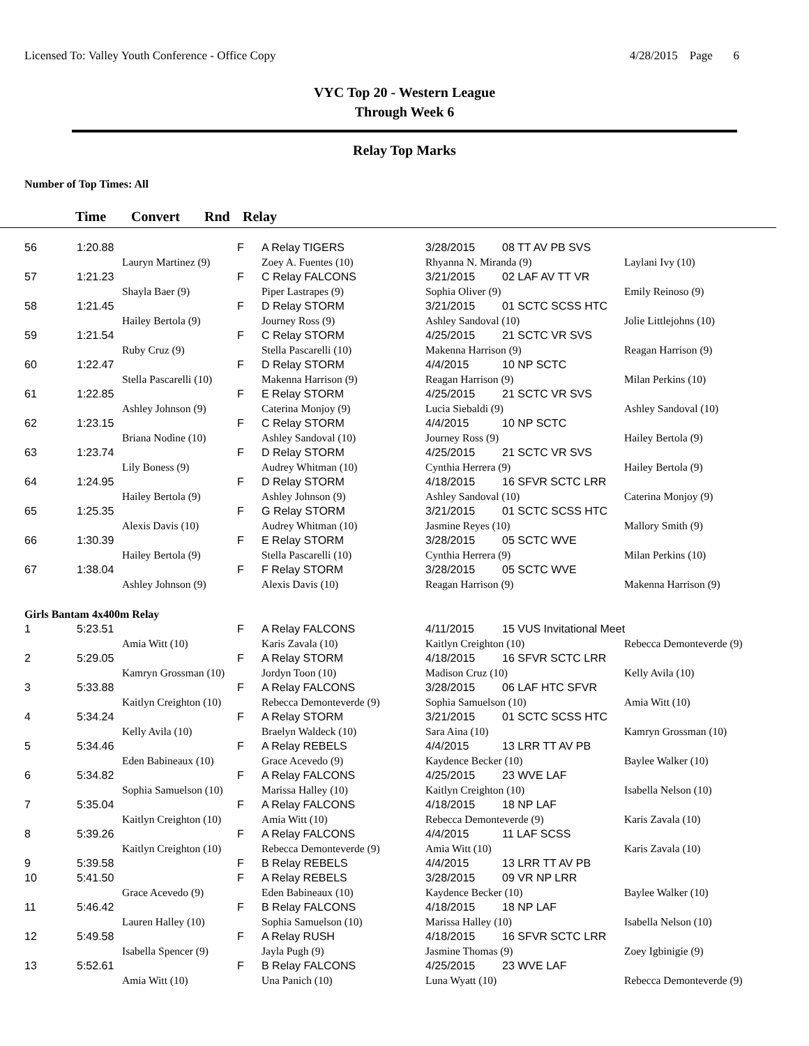Licensed To: Valley Youth Conference - Office Copy 4/28/2015 Page 6
VYC Top 20 - Western League
Through Week 6
Relay Top Marks
Number of Top Times: All
Time Convert Rnd Relay
| 56 | 1:20.88 | | F | A Relay TIGERS | 3/28/2015 | 08 TT AV PB SVS | |
| | | Lauryn Martinez (9) | | Zoey A. Fuentes (10) | Rhyanna N. Miranda (9) | | Laylani Ivy (10) |
| 57 | 1:21.23 | | F | C Relay FALCONS | 3/21/2015 | 02 LAF AV TT VR | |
| | | Shayla Baer (9) | | Piper Lastrapes (9) | Sophia Oliver (9) | | Emily Reinoso (9) |
| 58 | 1:21.45 | | F | D Relay STORM | 3/21/2015 | 01 SCTC SCSS HTC | |
| | | Hailey Bertola (9) | | Journey Ross (9) | Ashley Sandoval (10) | | Jolie Littlejohns (10) |
| 59 | 1:21.54 | | F | C Relay STORM | 4/25/2015 | 21 SCTC VR SVS | |
| | | Ruby Cruz (9) | | Stella Pascarelli (10) | Makenna Harrison (9) | | Reagan Harrison (9) |
| 60 | 1:22.47 | | F | D Relay STORM | 4/4/2015 | 10 NP SCTC | |
| | | Stella Pascarelli (10) | | Makenna Harrison (9) | Reagan Harrison (9) | | Milan Perkins (10) |
| 61 | 1:22.85 | | F | E Relay STORM | 4/25/2015 | 21 SCTC VR SVS | |
| | | Ashley Johnson (9) | | Caterina Monjoy (9) | Lucia Siebaldi (9) | | Ashley Sandoval (10) |
| 62 | 1:23.15 | | F | C Relay STORM | 4/4/2015 | 10 NP SCTC | |
| | | Briana Nodine (10) | | Ashley Sandoval (10) | Journey Ross (9) | | Hailey Bertola (9) |
| 63 | 1:23.74 | | F | D Relay STORM | 4/25/2015 | 21 SCTC VR SVS | |
| | | Lily Boness (9) | | Audrey Whitman (10) | Cynthia Herrera (9) | | Hailey Bertola (9) |
| 64 | 1:24.95 | | F | D Relay STORM | 4/18/2015 | 16 SFVR SCTC LRR | |
| | | Hailey Bertola (9) | | Ashley Johnson (9) | Ashley Sandoval (10) | | Caterina Monjoy (9) |
| 65 | 1:25.35 | | F | G Relay STORM | 3/21/2015 | 01 SCTC SCSS HTC | |
| | | Alexis Davis (10) | | Audrey Whitman (10) | Jasmine Reyes (10) | | Mallory Smith (9) |
| 66 | 1:30.39 | | F | E Relay STORM | 3/28/2015 | 05 SCTC WVE | |
| | | Hailey Bertola (9) | | Stella Pascarelli (10) | Cynthia Herrera (9) | | Milan Perkins (10) |
| 67 | 1:38.04 | | F | F Relay STORM | 3/28/2015 | 05 SCTC WVE | |
| | | Ashley Johnson (9) | | Alexis Davis (10) | Reagan Harrison (9) | | Makenna Harrison (9) |
| Girls Bantam 4x400m Relay | | | | | | | |
| 1 | 5:23.51 | | F | A Relay FALCONS | 4/11/2015 | 15 VUS Invitational Meet | |
| | | Amia Witt (10) | | Karis Zavala (10) | Kaitlyn Creighton (10) | | Rebecca Demonteverde (9) |
| 2 | 5:29.05 | | F | A Relay STORM | 4/18/2015 | 16 SFVR SCTC LRR | |
| | | Kamryn Grossman (10) | | Jordyn Toon (10) | Madison Cruz (10) | | Kelly Avila (10) |
| 3 | 5:33.88 | | F | A Relay FALCONS | 3/28/2015 | 06 LAF HTC SFVR | |
| | | Kaitlyn Creighton (10) | | Rebecca Demonteverde (9) | Sophia Samuelson (10) | | Amia Witt (10) |
| 4 | 5:34.24 | | F | A Relay STORM | 3/21/2015 | 01 SCTC SCSS HTC | |
| | | Kelly Avila (10) | | Braelyn Waldeck (10) | Sara Aina (10) | | Kamryn Grossman (10) |
| 5 | 5:34.46 | | F | A Relay REBELS | 4/4/2015 | 13 LRR TT AV PB | |
| | | Eden Babineaux (10) | | Grace Acevedo (9) | Kaydence Becker (10) | | Baylee Walker (10) |
| 6 | 5:34.82 | | F | A Relay FALCONS | 4/25/2015 | 23 WVE LAF | |
| | | Sophia Samuelson (10) | | Marissa Halley (10) | Kaitlyn Creighton (10) | | Isabella Nelson (10) |
| 7 | 5:35.04 | | F | A Relay FALCONS | 4/18/2015 | 18 NP LAF | |
| | | Kaitlyn Creighton (10) | | Amia Witt (10) | Rebecca Demonteverde (9) | | Karis Zavala (10) |
| 8 | 5:39.26 | | F | A Relay FALCONS | 4/4/2015 | 11 LAF SCSS | |
| | | Kaitlyn Creighton (10) | | Rebecca Demonteverde (9) | Amia Witt (10) | | Karis Zavala (10) |
| 9 | 5:39.58 | | F | B Relay REBELS | 4/4/2015 | 13 LRR TT AV PB | |
| 10 | 5:41.50 | | F | A Relay REBELS | 3/28/2015 | 09 VR NP LRR | |
| | | Grace Acevedo (9) | | Eden Babineaux (10) | Kaydence Becker (10) | | Baylee Walker (10) |
| 11 | 5:46.42 | | F | B Relay FALCONS | 4/18/2015 | 18 NP LAF | |
| | | Lauren Halley (10) | | Sophia Samuelson (10) | Marissa Halley (10) | | Isabella Nelson (10) |
| 12 | 5:49.58 | | F | A Relay RUSH | 4/18/2015 | 16 SFVR SCTC LRR | |
| | | Isabella Spencer (9) | | Jayla Pugh (9) | Jasmine Thomas (9) | | Zoey Igbinigie (9) |
| 13 | 5:52.61 | | F | B Relay FALCONS | 4/25/2015 | 23 WVE LAF | |
| | | Amia Witt (10) | | Una Panich (10) | Luna Wyatt (10) | | Rebecca Demonteverde (9) |